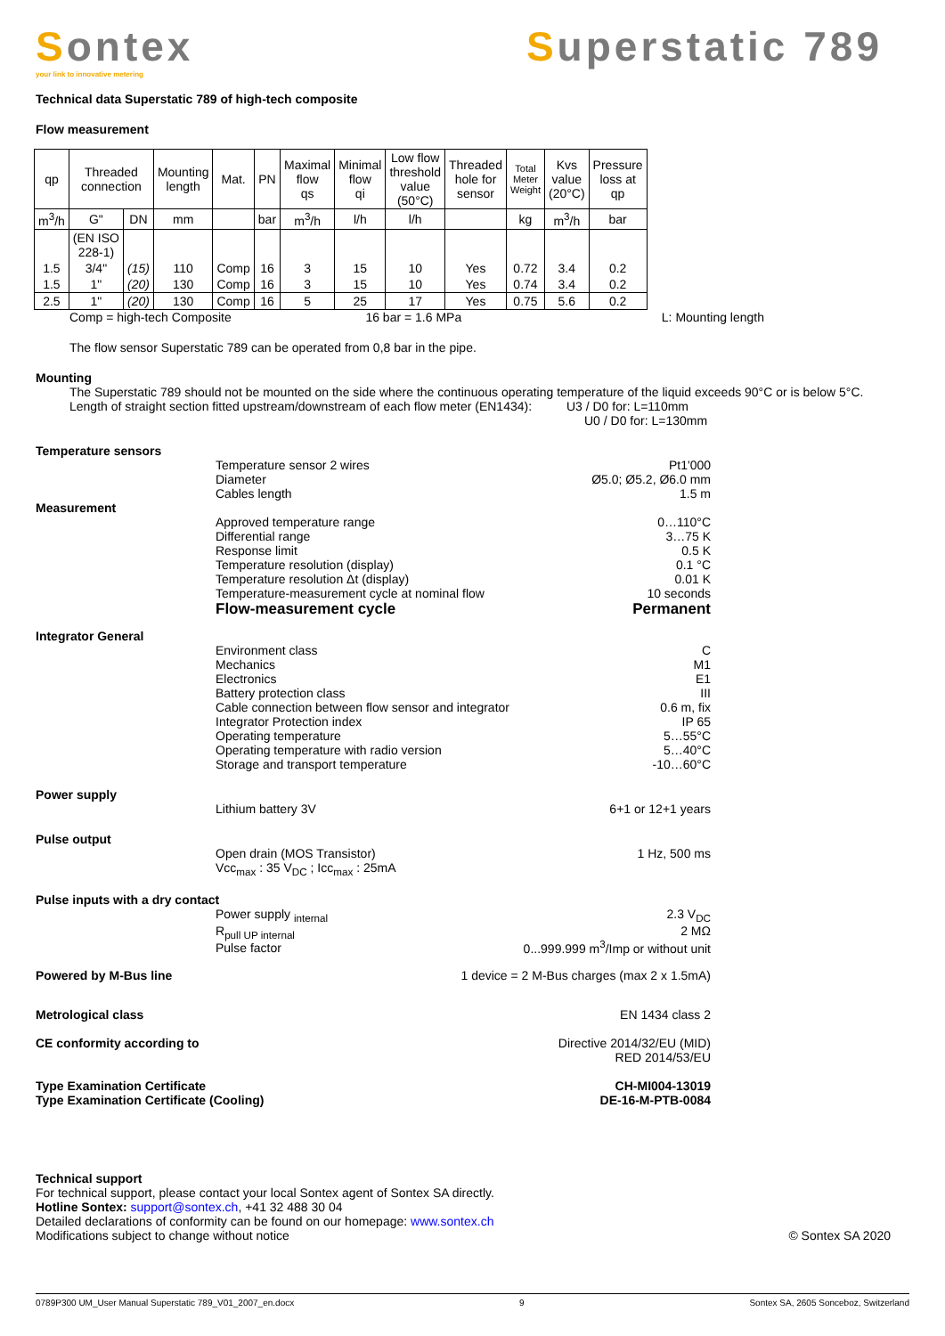Sontex
your link to innovative metering
Superstatic 789
Technical data Superstatic 789 of high-tech composite
Flow measurement
| qp | Threaded connection | | Mounting length | Mat. | PN | Maximal flow qs | Minimal flow qi | Low flow threshold value (50°C) | Threaded hole for sensor | Total Meter Weight | Kvs value (20°C) | Pressure loss at qp |
| --- | --- | --- | --- | --- | --- | --- | --- | --- | --- | --- | --- | --- |
| m<sup>3</sup>/h | G" | DN | mm | | bar | m<sup>3</sup>/h | l/h | l/h | | kg | m<sup>3</sup>/h | bar |
| | (EN ISO 228-1) | | | | | | | | | | | |
| 1.5 | 3/4" | (15) | 110 | Comp | 16 | 3 | 15 | 10 | Yes | 0.72 | 3.4 | 0.2 |
| 1.5 | 1" | (20) | 130 | Comp | 16 | 3 | 15 | 10 | Yes | 0.74 | 3.4 | 0.2 |
| 2.5 | 1" | (20) | 130 | Comp | 16 | 5 | 25 | 17 | Yes | 0.75 | 5.6 | 0.2 |
Comp = high-tech Composite 16 bar = 1.6 MPa L: Mounting length
The flow sensor Superstatic 789 can be operated from 0,8 bar in the pipe.
Mounting
The Superstatic 789 should not be mounted on the side where the continuous operating temperature of the liquid exceeds 90°C or is below 5°C.
Length of straight section fitted upstream/downstream of each flow meter (EN1434): U3 / D0 for: L=110mm
U0 / D0 for: L=130mm
Temperature sensors
Temperature sensor 2 wires
Diameter
Cables length Pt1'000
Ø5.0; Ø5.2, Ø6.0 mm
1.5 m
Measurement
Approved temperature range
Differential range
Response limit
Temperature resolution (display)
Temperature resolution Δt (display)
Temperature-measurement cycle at nominal flow
Flow-measurement cycle 0…110°C
3…75 K
0.5 K
0.1 °C
0.01 K
10 seconds
Permanent
Integrator General
Environment class
Mechanics
Electronics
Battery protection class
Cable connection between flow sensor and integrator
Integrator Protection index
Operating temperature
Operating temperature with radio version
Storage and transport temperature C
M1
E1
III
0.6 m, fix
IP 65
5…55°C
5…40°C
-10…60°C
Power supply
Lithium battery 3V 6+1 or 12+1 years
Pulse output
Open drain (MOS Transistor)
Vcc<sub>max</sub> : 35 V<sub>DC</sub> ; Icc<sub>max</sub> : 25mA 1 Hz, 500 ms
Pulse inputs with a dry contact
Power supply <sub>internal</sub>
R<sub>pull UP internal</sub>
Pulse factor 2.3 V<sub>DC</sub>
2 MΩ
0...999.999 m<sup>3</sup>/Imp or without unit
Powered by M-Bus line 1 device = 2 M-Bus charges (max 2 x 1.5mA)
Metrological class EN 1434 class 2
CE conformity according to Directive 2014/32/EU (MID)
RED 2014/53/EU
Type Examination Certificate
Type Examination Certificate (Cooling) CH-MI004-13019
DE-16-M-PTB-0084
Technical support
For technical support, please contact your local Sontex agent of Sontex SA directly.
Hotline Sontex: support@sontex.ch, +41 32 488 30 04
Detailed declarations of conformity can be found on our homepage: www.sontex.ch
Modifications subject to change without notice © Sontex SA 2020
0789P300 UM_User Manual Superstatic 789_V01_2007_en.docx 9 Sontex SA, 2605 Sonceboz, Switzerland